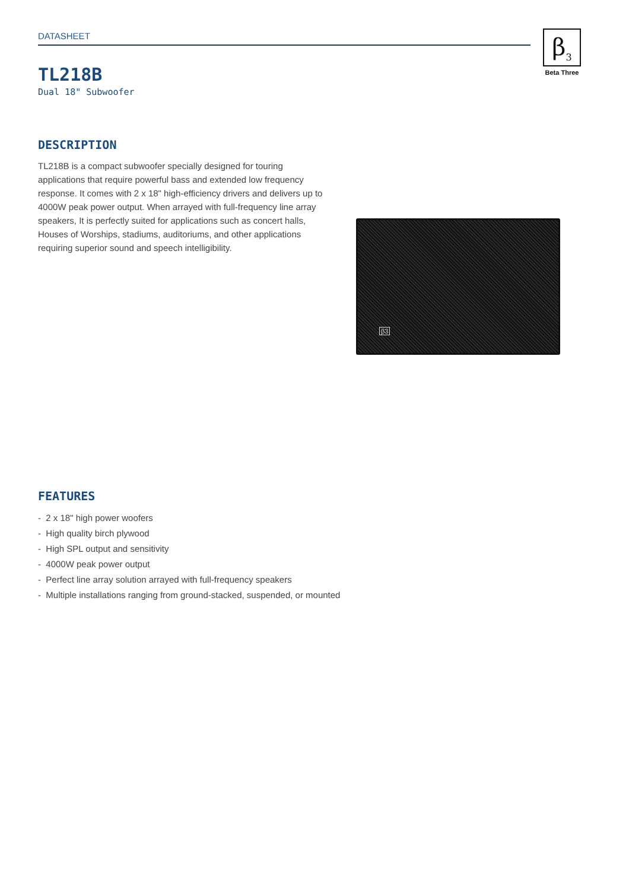DATASHEET
β<sub>3</sub>
Beta Three
TL218B
Dual 18" Subwoofer
DESCRIPTION
TL218B is a compact subwoofer specially designed for touring applications that require powerful bass and extended low frequency response. It comes with 2 x 18" high-efficiency drivers and delivers up to 4000W peak power output. When arrayed with full-frequency line array speakers, It is perfectly suited for applications such as concert halls, Houses of Worships, stadiums, auditoriums, and other applications requiring superior sound and speech intelligibility.
β3
FEATURES
- 2 x 18" high power woofers
- High quality birch plywood
- High SPL output and sensitivity
- 4000W peak power output
- Perfect line array solution arrayed with full-frequency speakers
- Multiple installations ranging from ground-stacked, suspended, or mounted